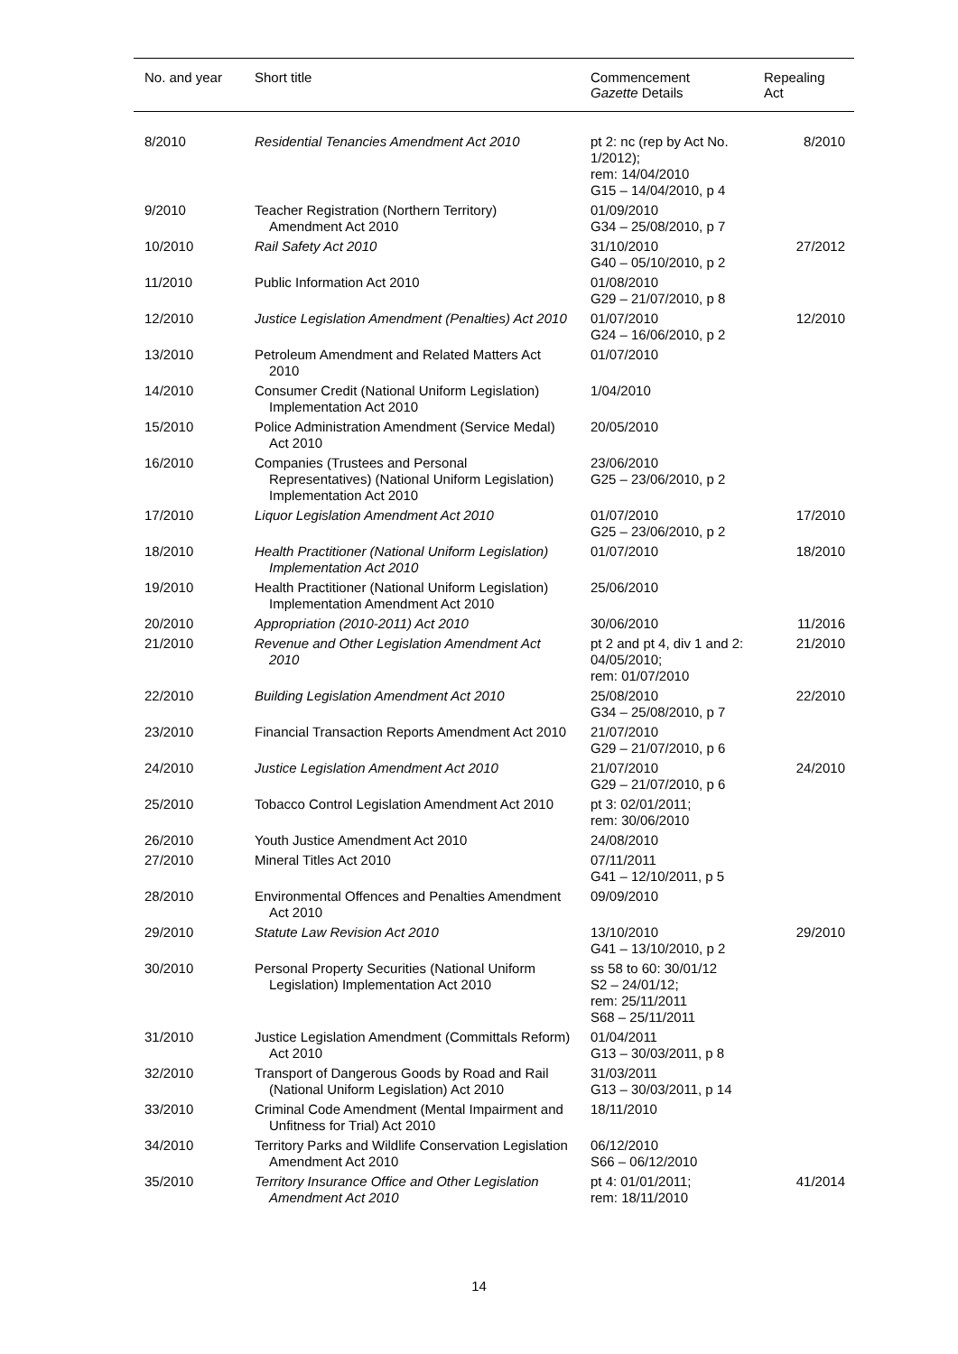| No. and year | Short title | Commencement Gazette Details | Repealing Act |
| --- | --- | --- | --- |
| 8/2010 | Residential Tenancies Amendment Act 2010 | pt 2: nc (rep by Act No. 1/2012); rem: 14/04/2010 G15 – 14/04/2010, p 4 | 8/2010 |
| 9/2010 | Teacher Registration (Northern Territory) Amendment Act 2010 | 01/09/2010 G34 – 25/08/2010, p 7 | |
| 10/2010 | Rail Safety Act 2010 | 31/10/2010 G40 – 05/10/2010, p 2 | 27/2012 |
| 11/2010 | Public Information Act 2010 | 01/08/2010 G29 – 21/07/2010, p 8 | |
| 12/2010 | Justice Legislation Amendment (Penalties) Act 2010 | 01/07/2010 G24 – 16/06/2010, p 2 | 12/2010 |
| 13/2010 | Petroleum Amendment and Related Matters Act 2010 | 01/07/2010 | |
| 14/2010 | Consumer Credit (National Uniform Legislation) Implementation Act 2010 | 1/04/2010 | |
| 15/2010 | Police Administration Amendment (Service Medal) Act 2010 | 20/05/2010 | |
| 16/2010 | Companies (Trustees and Personal Representatives) (National Uniform Legislation) Implementation Act 2010 | 23/06/2010 G25 – 23/06/2010, p 2 | |
| 17/2010 | Liquor Legislation Amendment Act 2010 | 01/07/2010 G25 – 23/06/2010, p 2 | 17/2010 |
| 18/2010 | Health Practitioner (National Uniform Legislation) Implementation Act 2010 | 01/07/2010 | 18/2010 |
| 19/2010 | Health Practitioner (National Uniform Legislation) Implementation Amendment Act 2010 | 25/06/2010 | |
| 20/2010 | Appropriation (2010-2011) Act 2010 | 30/06/2010 | 11/2016 |
| 21/2010 | Revenue and Other Legislation Amendment Act 2010 | pt 2 and pt 4, div 1 and 2: 04/05/2010; rem: 01/07/2010 | 21/2010 |
| 22/2010 | Building Legislation Amendment Act 2010 | 25/08/2010 G34 – 25/08/2010, p 7 | 22/2010 |
| 23/2010 | Financial Transaction Reports Amendment Act 2010 | 21/07/2010 G29 – 21/07/2010, p 6 | |
| 24/2010 | Justice Legislation Amendment Act 2010 | 21/07/2010 G29 – 21/07/2010, p 6 | 24/2010 |
| 25/2010 | Tobacco Control Legislation Amendment Act 2010 | pt 3: 02/01/2011; rem: 30/06/2010 | |
| 26/2010 | Youth Justice Amendment Act 2010 | 24/08/2010 | |
| 27/2010 | Mineral Titles Act 2010 | 07/11/2011 G41 – 12/10/2011, p 5 | |
| 28/2010 | Environmental Offences and Penalties Amendment Act 2010 | 09/09/2010 | |
| 29/2010 | Statute Law Revision Act 2010 | 13/10/2010 G41 – 13/10/2010, p 2 | 29/2010 |
| 30/2010 | Personal Property Securities (National Uniform Legislation) Implementation Act 2010 | ss 58 to 60: 30/01/12 S2 – 24/01/12; rem: 25/11/2011 S68 – 25/11/2011 | |
| 31/2010 | Justice Legislation Amendment (Committals Reform) Act 2010 | 01/04/2011 G13 – 30/03/2011, p 8 | |
| 32/2010 | Transport of Dangerous Goods by Road and Rail (National Uniform Legislation) Act 2010 | 31/03/2011 G13 – 30/03/2011, p 14 | |
| 33/2010 | Criminal Code Amendment (Mental Impairment and Unfitness for Trial) Act 2010 | 18/11/2010 | |
| 34/2010 | Territory Parks and Wildlife Conservation Legislation Amendment Act 2010 | 06/12/2010 S66 – 06/12/2010 | |
| 35/2010 | Territory Insurance Office and Other Legislation Amendment Act 2010 | pt 4: 01/01/2011; rem: 18/11/2010 | 41/2014 |
14